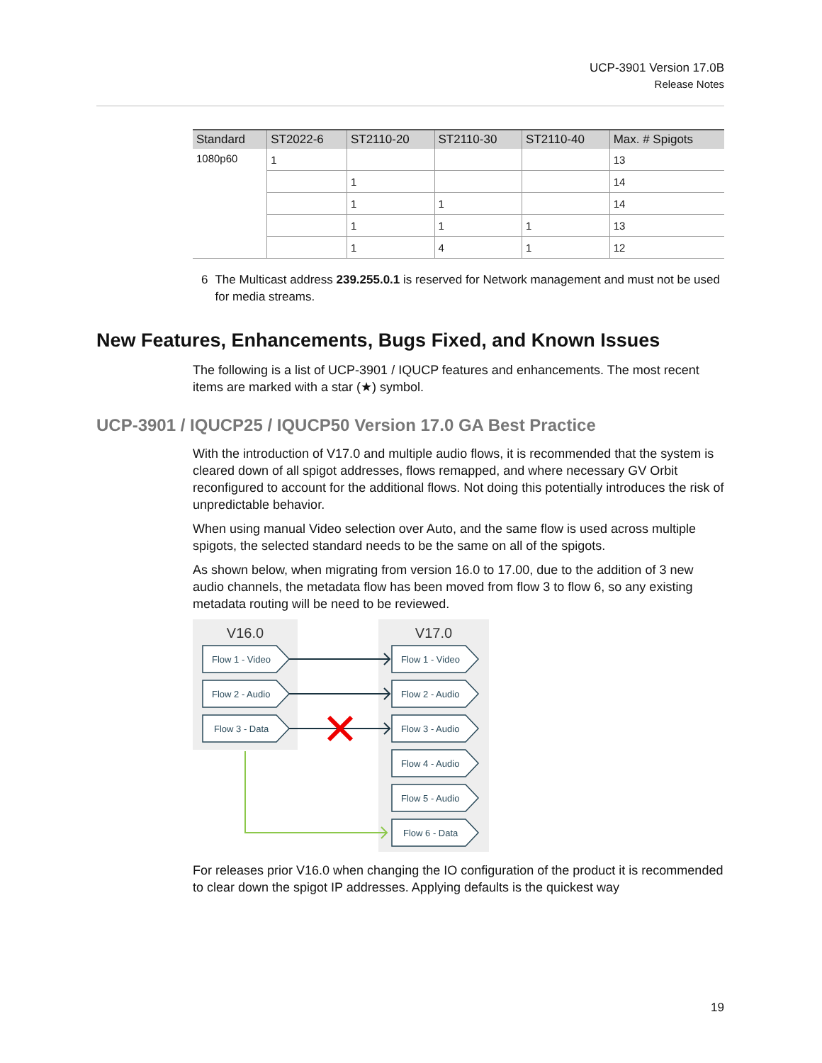UCP-3901 Version 17.0B
Release Notes
| Standard | ST2022-6 | ST2110-20 | ST2110-30 | ST2110-40 | Max. # Spigots |
| --- | --- | --- | --- | --- | --- |
| 1080p60 | 1 | | | | 13 |
| | | 1 | | | 14 |
| | | 1 | 1 | | 14 |
| | | 1 | 1 | 1 | 13 |
| | | 1 | 4 | 1 | 12 |
6 The Multicast address 239.255.0.1 is reserved for Network management and must not be used for media streams.
New Features, Enhancements, Bugs Fixed, and Known Issues
The following is a list of UCP-3901 / IQUCP features and enhancements. The most recent items are marked with a star (★) symbol.
UCP-3901 / IQUCP25 / IQUCP50 Version 17.0 GA Best Practice
With the introduction of V17.0 and multiple audio flows, it is recommended that the system is cleared down of all spigot addresses, flows remapped, and where necessary GV Orbit reconfigured to account for the additional flows. Not doing this potentially introduces the risk of unpredictable behavior.
When using manual Video selection over Auto, and the same flow is used across multiple spigots, the selected standard needs to be the same on all of the spigots.
As shown below, when migrating from version 16.0 to 17.00, due to the addition of 3 new audio channels, the metadata flow has been moved from flow 3 to flow 6, so any existing metadata routing will be need to be reviewed.
V16.0
V17.0
Flow 1 - Video
Flow 2 - Audio
Flow 3 - Data
Flow 1 - Video
Flow 2 - Audio
Flow 3 - Audio
Flow 4 - Audio
Flow 5 - Audio
Flow 6 - Data
For releases prior V16.0 when changing the IO configuration of the product it is recommended to clear down the spigot IP addresses. Applying defaults is the quickest way
19